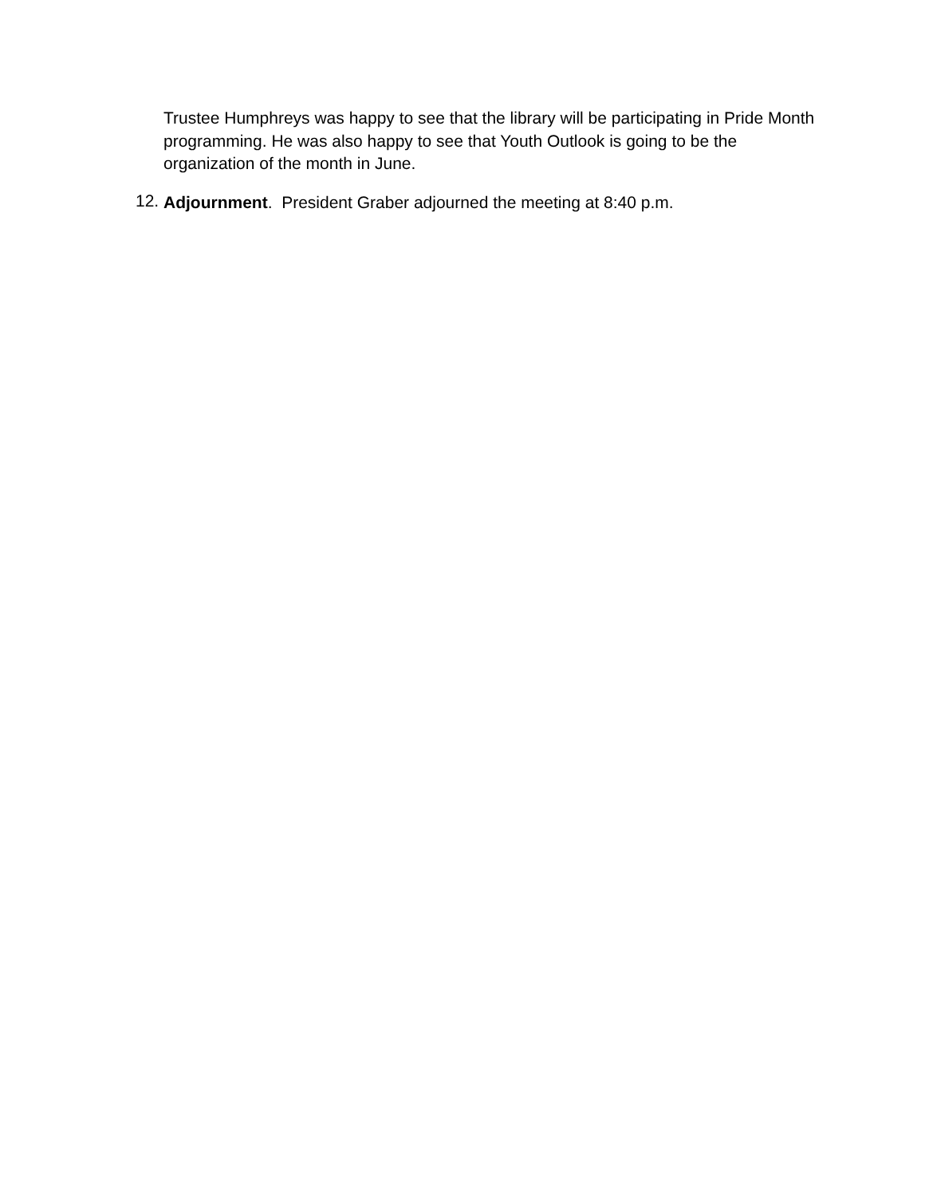Trustee Humphreys was happy to see that the library will be participating in Pride Month programming. He was also happy to see that Youth Outlook is going to be the organization of the month in June.
12.
Adjournment. President Graber adjourned the meeting at 8:40 p.m.